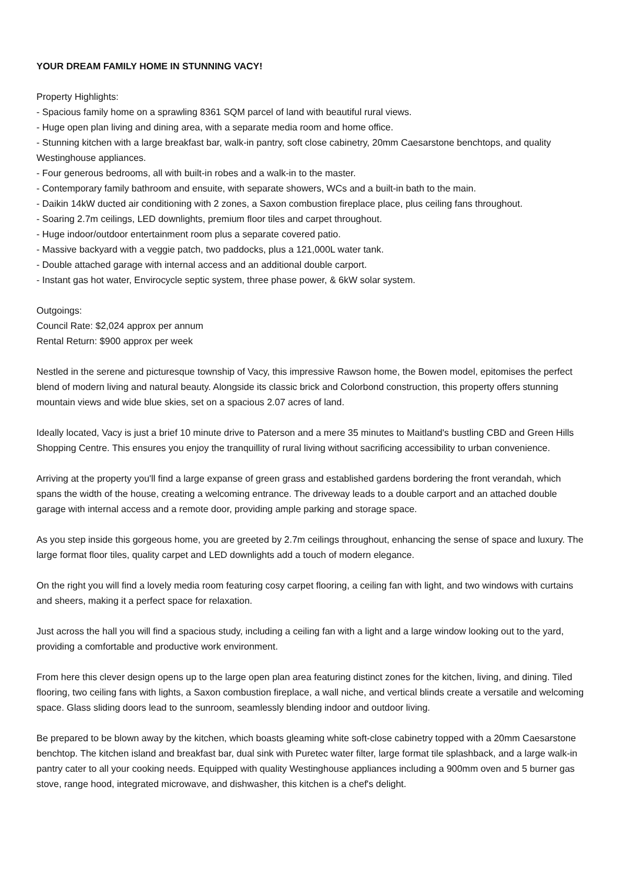YOUR DREAM FAMILY HOME IN STUNNING VACY!
Property Highlights:
- Spacious family home on a sprawling 8361 SQM parcel of land with beautiful rural views.
- Huge open plan living and dining area, with a separate media room and home office.
- Stunning kitchen with a large breakfast bar, walk-in pantry, soft close cabinetry, 20mm Caesarstone benchtops, and quality Westinghouse appliances.
- Four generous bedrooms, all with built-in robes and a walk-in to the master.
- Contemporary family bathroom and ensuite, with separate showers, WCs and a built-in bath to the main.
- Daikin 14kW ducted air conditioning with 2 zones, a Saxon combustion fireplace place, plus ceiling fans throughout.
- Soaring 2.7m ceilings, LED downlights, premium floor tiles and carpet throughout.
- Huge indoor/outdoor entertainment room plus a separate covered patio.
- Massive backyard with a veggie patch, two paddocks, plus a 121,000L water tank.
- Double attached garage with internal access and an additional double carport.
- Instant gas hot water, Envirocycle septic system, three phase power, & 6kW solar system.
Outgoings:
Council Rate: $2,024 approx per annum
Rental Return: $900 approx per week
Nestled in the serene and picturesque township of Vacy, this impressive Rawson home, the Bowen model, epitomises the perfect blend of modern living and natural beauty. Alongside its classic brick and Colorbond construction, this property offers stunning mountain views and wide blue skies, set on a spacious 2.07 acres of land.
Ideally located, Vacy is just a brief 10 minute drive to Paterson and a mere 35 minutes to Maitland's bustling CBD and Green Hills Shopping Centre. This ensures you enjoy the tranquillity of rural living without sacrificing accessibility to urban convenience.
Arriving at the property you'll find a large expanse of green grass and established gardens bordering the front verandah, which spans the width of the house, creating a welcoming entrance. The driveway leads to a double carport and an attached double garage with internal access and a remote door, providing ample parking and storage space.
As you step inside this gorgeous home, you are greeted by 2.7m ceilings throughout, enhancing the sense of space and luxury. The large format floor tiles, quality carpet and LED downlights add a touch of modern elegance.
On the right you will find a lovely media room featuring cosy carpet flooring, a ceiling fan with light, and two windows with curtains and sheers, making it a perfect space for relaxation.
Just across the hall you will find a spacious study, including a ceiling fan with a light and a large window looking out to the yard, providing a comfortable and productive work environment.
From here this clever design opens up to the large open plan area featuring distinct zones for the kitchen, living, and dining. Tiled flooring, two ceiling fans with lights, a Saxon combustion fireplace, a wall niche, and vertical blinds create a versatile and welcoming space. Glass sliding doors lead to the sunroom, seamlessly blending indoor and outdoor living.
Be prepared to be blown away by the kitchen, which boasts gleaming white soft-close cabinetry topped with a 20mm Caesarstone benchtop. The kitchen island and breakfast bar, dual sink with Puretec water filter, large format tile splashback, and a large walk-in pantry cater to all your cooking needs. Equipped with quality Westinghouse appliances including a 900mm oven and 5 burner gas stove, range hood, integrated microwave, and dishwasher, this kitchen is a chef's delight.